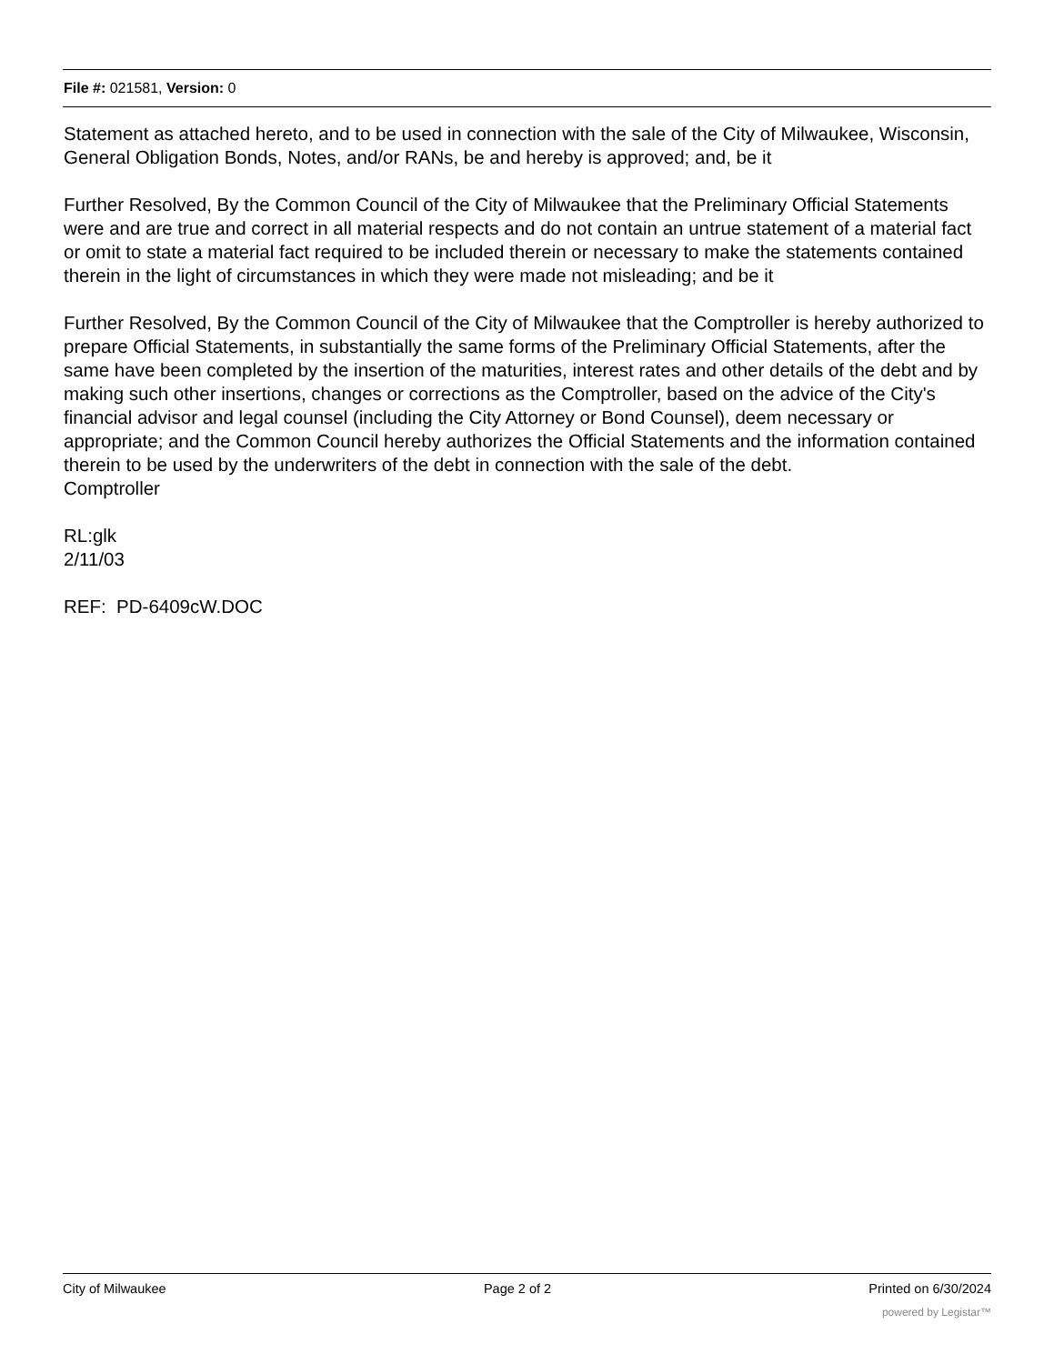File #: 021581, Version: 0
Statement as attached hereto, and to be used in connection with the sale of the City of Milwaukee, Wisconsin, General Obligation Bonds, Notes, and/or RANs, be and hereby is approved; and, be it
Further Resolved, By the Common Council of the City of Milwaukee that the Preliminary Official Statements were and are true and correct in all material respects and do not contain an untrue statement of a material fact or omit to state a material fact required to be included therein or necessary to make the statements contained therein in the light of circumstances in which they were made not misleading; and be it
Further Resolved, By the Common Council of the City of Milwaukee that the Comptroller is hereby authorized to prepare Official Statements, in substantially the same forms of the Preliminary Official Statements, after the same have been completed by the insertion of the maturities, interest rates and other details of the debt and by making such other insertions, changes or corrections as the Comptroller, based on the advice of the City's financial advisor and legal counsel (including the City Attorney or Bond Counsel), deem necessary or appropriate; and the Common Council hereby authorizes the Official Statements and the information contained therein to be used by the underwriters of the debt in connection with the sale of the debt.
Comptroller
RL:glk
2/11/03
REF: PD-6409cW.DOC
City of Milwaukee Page 2 of 2 Printed on 6/30/2024
powered by Legistar™